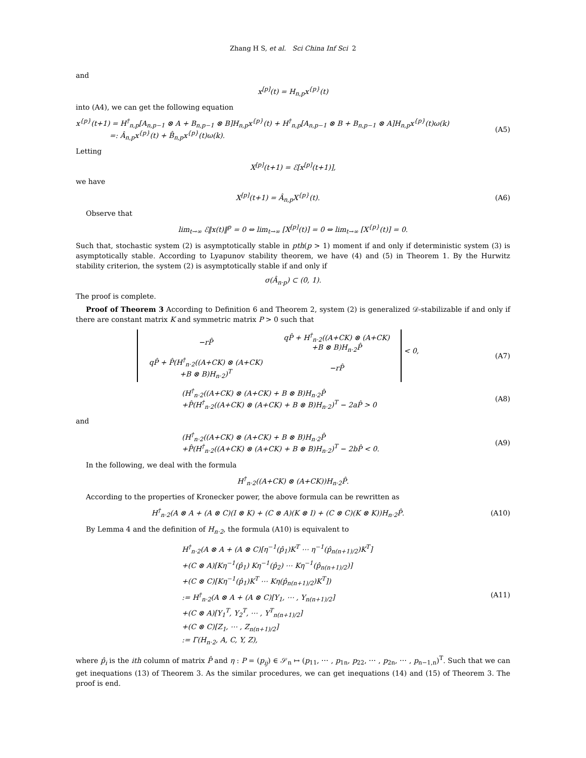Zhang H S, et al. Sci China Inf Sci 2
and
x<sup>[p]</sup>(t) = H<sub>n,p</sub>x<sup>{p}</sup>(t)
into (A4), we can get the following equation
x<sup>{p}</sup>(t+1) = H<sup>†</sup><sub>n,p</sub>[A<sub>n,p−1</sub> ⊗ A + B<sub>n,p−1</sub> ⊗ B]H<sub>n,p</sub>x<sup>{p}</sup>(t) + H<sup>†</sup><sub>n,p</sub>[A<sub>n,p−1</sub> ⊗ B + B<sub>n,p−1</sub> ⊗ A]H<sub>n,p</sub>x<sup>{p}</sup>(t)ω(k)
=: Â<sub>n,p</sub>x<sup>{p}</sup>(t) + B̂<sub>n,p</sub>x<sup>{p}</sup>(t)ω(k).
(A5)
Letting
X<sup>[p]</sup>(t+1) = ℰ[x<sup>[p]</sup>(t+1)],
we have
X<sup>[p]</sup>(t+1) = Â<sub>n,p</sub>X<sup>{p}</sup>(t). (A6)
Observe that
lim<sub>t→∞</sub> ℰ‖x(t)‖<sup>p</sup> = 0 ⇔ lim<sub>t→∞</sub> [X<sup>[p]</sup>(t)] = 0 ⇔ lim<sub>t→∞</sub> [X<sup>{p}</sup>(t)] = 0.
Such that, stochastic system (2) is asymptotically stable in pth(p > 1) moment if and only if deterministic system (3) is asymptotically stable. According to Lyapunov stability theorem, we have (4) and (5) in Theorem 1. By the Hurwitz stability criterion, the system (2) is asymptotically stable if and only if
σ(Â<sub>n·p</sub>) ⊂ (0, 1).
The proof is complete.
Proof of Theorem 3 According to Definition 6 and Theorem 2, system (2) is generalized 𝒟-stabilizable if and only if there are constant matrix K and symmetric matrix P > 0 such that
| −rP̂ | qP̂ + H<sup>†</sup><sub>n·2</sub>((A+CK) ⊗ (A+CK) +B ⊗ B)H<sub>n·2</sub>P̂ |
| qP̂ + P̂(H<sup>†</sup><sub>n·2</sub>((A+CK) ⊗ (A+CK) +B ⊗ B)H<sub>n·2</sub>)<sup>T</sup> | −rP̂ |
< 0,
(A7)
(H<sup>†</sup><sub>n·2</sub>((A+CK) ⊗ (A+CK) + B ⊗ B)H<sub>n·2</sub>P̂
+P̂(H<sup>†</sup><sub>n·2</sub>((A+CK) ⊗ (A+CK) + B ⊗ B)H<sub>n·2</sub>)<sup>T</sup> − 2aP̂ > 0
(A8)
and
(H<sup>†</sup><sub>n·2</sub>((A+CK) ⊗ (A+CK) + B ⊗ B)H<sub>n·2</sub>P̂
+P̂(H<sup>†</sup><sub>n·2</sub>((A+CK) ⊗ (A+CK) + B ⊗ B)H<sub>n·2</sub>)<sup>T</sup> − 2bP̂ < 0.
(A9)
In the following, we deal with the formula
H<sup>†</sup><sub>n·2</sub>((A+CK) ⊗ (A+CK))H<sub>n·2</sub>P̂.
According to the properties of Kronecker power, the above formula can be rewritten as
H<sup>†</sup><sub>n·2</sub>(A ⊗ A + (A ⊗ C)(I ⊗ K) + (C ⊗ A)(K ⊗ I) + (C ⊗ C)(K ⊗ K))H<sub>n·2</sub>P̂.
(A10)
By Lemma 4 and the definition of H<sub>n·2</sub>, the formula (A10) is equivalent to
H<sup>†</sup><sub>n·2</sub>(A ⊗ A + (A ⊗ C)[η<sup>−1</sup>(p̂<sub>1</sub>)K<sup>T</sup> ⋯ η<sup>−1</sup>(p̂<sub>n(n+1)/2</sub>)K<sup>T</sup>]
+(C ⊗ A)[Kη<sup>−1</sup>(p̂<sub>1</sub>) Kη<sup>−1</sup>(p̂<sub>2</sub>) ⋯ Kη<sup>−1</sup>(p̂<sub>n(n+1)/2</sub>)]
+(C ⊗ C)[Kη<sup>−1</sup>(p̂<sub>1</sub>)K<sup>T</sup> ⋯ Kη(p̂<sub>n(n+1)/2</sub>)K<sup>T</sup>])
:= H<sup>†</sup><sub>n·2</sub>(A ⊗ A + (A ⊗ C)[Y<sub>1</sub>, ⋯ , Y<sub>n(n+1)/2</sub>]
+(C ⊗ A)[Y<sub>1</sub><sup>T</sup>, Y<sub>2</sub><sup>T</sup>, ⋯ , Y<sup>T</sup><sub>n(n+1)/2</sub>]
+(C ⊗ C)[Z<sub>1</sub>, ⋯ , Z<sub>n(n+1)/2</sub>]
:= Γ(H<sub>n·2</sub>, A, C, Y, Z),
(A11)
where p̂<sub>i</sub> is the ith column of matrix P̂ and η : P = (p<sub>ij</sub>) ∈ 𝒮<sub>n</sub> ↦ (p<sub>11</sub>, ⋯ , p<sub>1n</sub>, p<sub>22</sub>, ⋯ , p<sub>2n</sub>, ⋯ , p<sub>n−1,n</sub>)<sup>T</sup>. Such that we can get inequations (13) of Theorem 3. As the similar procedures, we can get inequations (14) and (15) of Theorem 3. The proof is end.